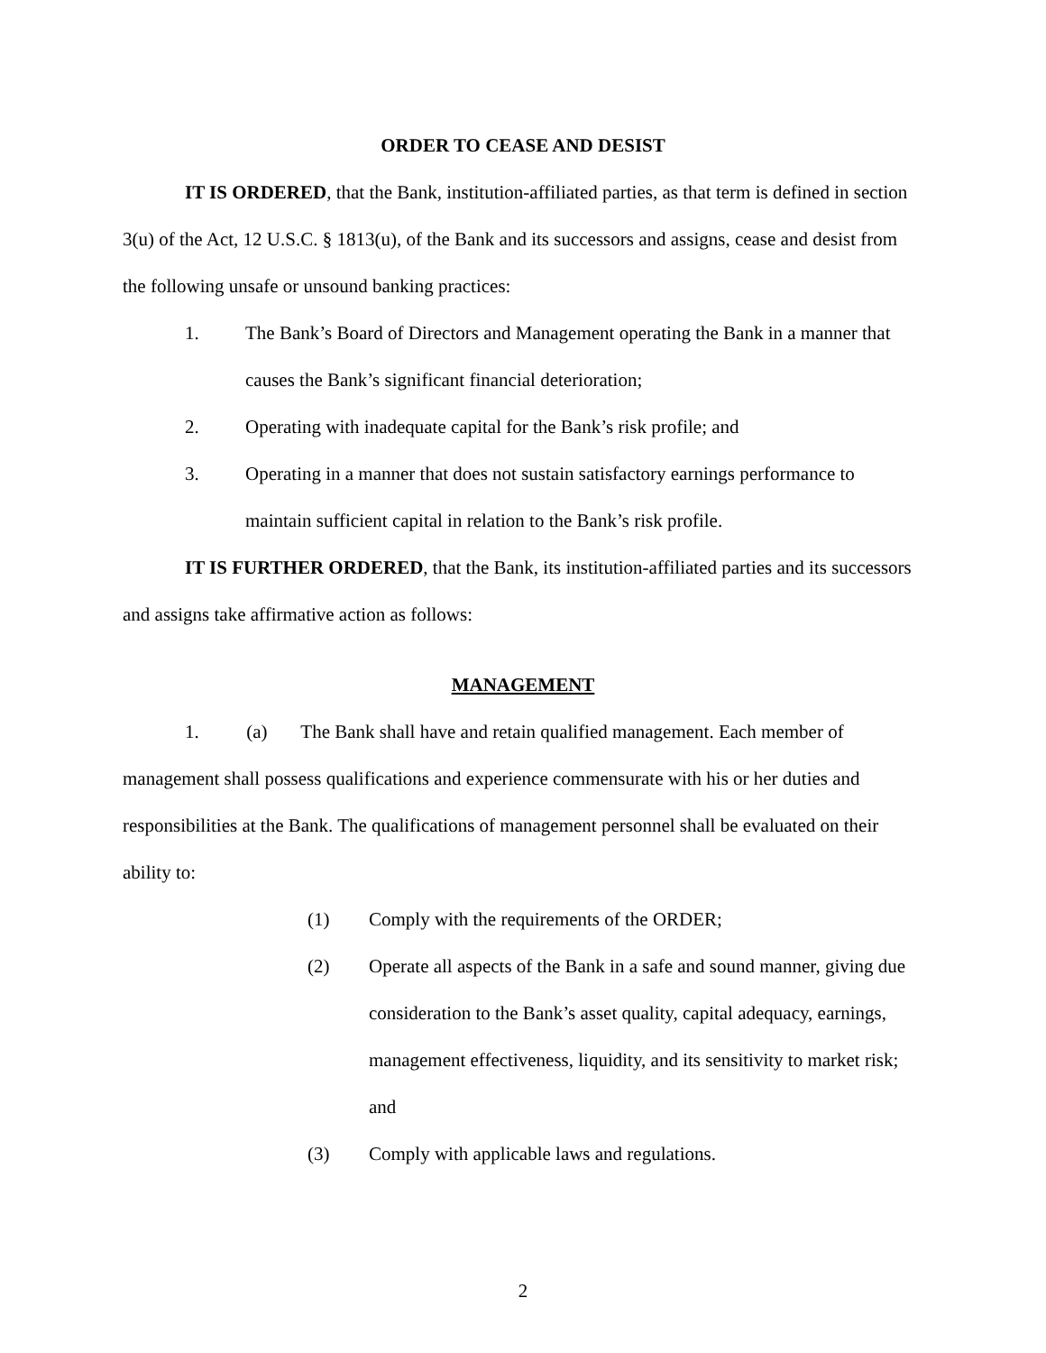ORDER TO CEASE AND DESIST
IT IS ORDERED, that the Bank, institution-affiliated parties, as that term is defined in section 3(u) of the Act, 12 U.S.C. § 1813(u), of the Bank and its successors and assigns, cease and desist from the following unsafe or unsound banking practices:
1. The Bank’s Board of Directors and Management operating the Bank in a manner that causes the Bank’s significant financial deterioration;
2. Operating with inadequate capital for the Bank’s risk profile; and
3. Operating in a manner that does not sustain satisfactory earnings performance to maintain sufficient capital in relation to the Bank’s risk profile.
IT IS FURTHER ORDERED, that the Bank, its institution-affiliated parties and its successors and assigns take affirmative action as follows:
MANAGEMENT
1. (a) The Bank shall have and retain qualified management. Each member of management shall possess qualifications and experience commensurate with his or her duties and responsibilities at the Bank. The qualifications of management personnel shall be evaluated on their ability to:
(1) Comply with the requirements of the ORDER;
(2) Operate all aspects of the Bank in a safe and sound manner, giving due consideration to the Bank’s asset quality, capital adequacy, earnings, management effectiveness, liquidity, and its sensitivity to market risk; and
(3) Comply with applicable laws and regulations.
2